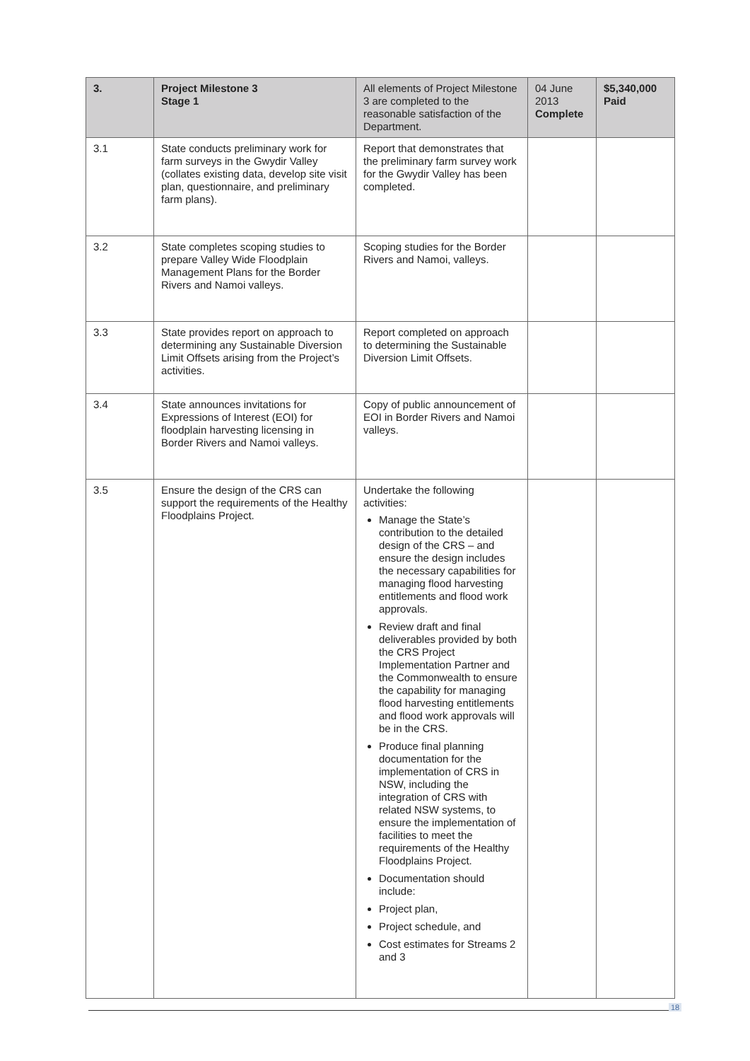| 3. | Project Milestone 3 Stage 1 | All elements of Project Milestone 3 are completed to the reasonable satisfaction of the Department. | 04 June 2013 Complete | $5,340,000 Paid |
| 3.1 | State conducts preliminary work for farm surveys in the Gwydir Valley (collates existing data, develop site visit plan, questionnaire, and preliminary farm plans). | Report that demonstrates that the preliminary farm survey work for the Gwydir Valley has been completed. | | |
| 3.2 | State completes scoping studies to prepare Valley Wide Floodplain Management Plans for the Border Rivers and Namoi valleys. | Scoping studies for the Border Rivers and Namoi, valleys. | | |
| 3.3 | State provides report on approach to determining any Sustainable Diversion Limit Offsets arising from the Project’s activities. | Report completed on approach to determining the Sustainable Diversion Limit Offsets. | | |
| 3.4 | State announces invitations for Expressions of Interest (EOI) for floodplain harvesting licensing in Border Rivers and Namoi valleys. | Copy of public announcement of EOI in Border Rivers and Namoi valleys. | | |
| 3.5 | Ensure the design of the CRS can support the requirements of the Healthy Floodplains Project. | Undertake the following activities: Manage the State’s contribution to the detailed design of the CRS – and ensure the design includes the necessary capabilities for managing flood harvesting entitlements and flood work approvals. Review draft and final deliverables provided by both the CRS Project Implementation Partner and the Commonwealth to ensure the capability for managing flood harvesting entitlements and flood work approvals will be in the CRS. Produce final planning documentation for the implementation of CRS in NSW, including the integration of CRS with related NSW systems, to ensure the implementation of facilities to meet the requirements of the Healthy Floodplains Project. Documentation should include: Project plan, Project schedule, and Cost estimates for Streams 2 and 3 | | |
18